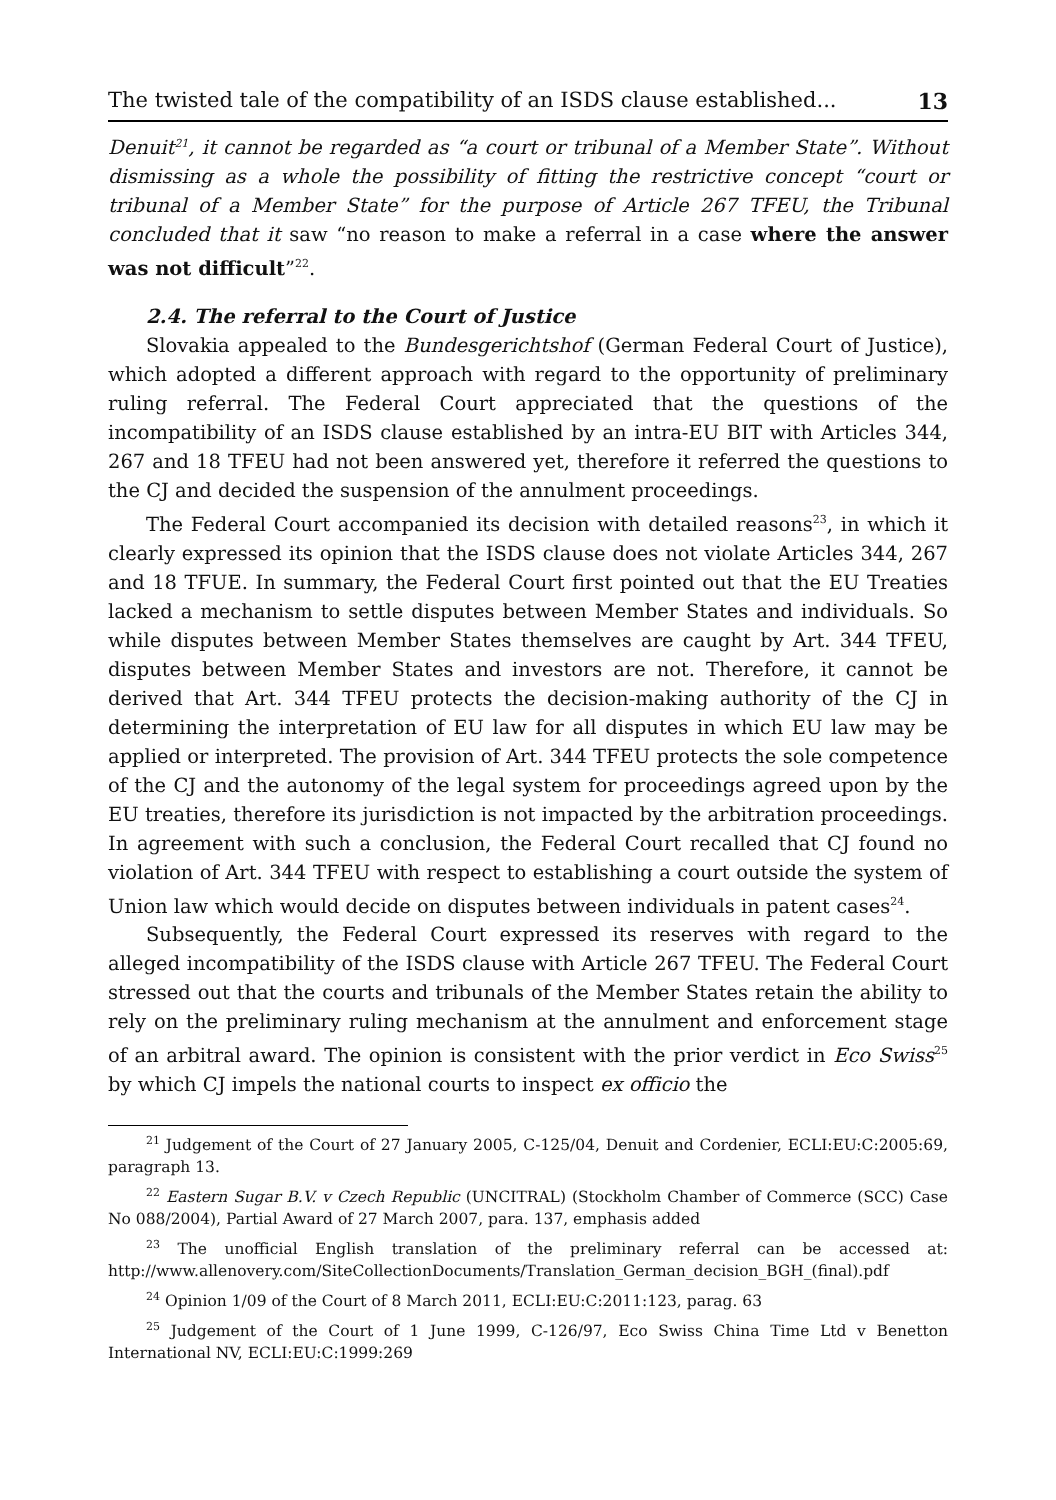The twisted tale of the compatibility of an ISDS clause established... 13
Denuit<sup>21</sup>, it cannot be regarded as “a court or tribunal of a Member State”. Without dismissing as a whole the possibility of fitting the restrictive concept “court or tribunal of a Member State” for the purpose of Article 267 TFEU, the Tribunal concluded that it saw “no reason to make a referral in a case where the answer was not difficult”<sup>22</sup>.
2.4. The referral to the Court of Justice
Slovakia appealed to the Bundesgerichtshof (German Federal Court of Justice), which adopted a different approach with regard to the opportunity of preliminary ruling referral. The Federal Court appreciated that the questions of the incompatibility of an ISDS clause established by an intra-EU BIT with Articles 344, 267 and 18 TFEU had not been answered yet, therefore it referred the questions to the CJ and decided the suspension of the annulment proceedings.
The Federal Court accompanied its decision with detailed reasons<sup>23</sup>, in which it clearly expressed its opinion that the ISDS clause does not violate Articles 344, 267 and 18 TFUE. In summary, the Federal Court first pointed out that the EU Treaties lacked a mechanism to settle disputes between Member States and individuals. So while disputes between Member States themselves are caught by Art. 344 TFEU, disputes between Member States and investors are not. Therefore, it cannot be derived that Art. 344 TFEU protects the decision-making authority of the CJ in determining the interpretation of EU law for all disputes in which EU law may be applied or interpreted. The provision of Art. 344 TFEU protects the sole competence of the CJ and the autonomy of the legal system for proceedings agreed upon by the EU treaties, therefore its jurisdiction is not impacted by the arbitration proceedings. In agreement with such a conclusion, the Federal Court recalled that CJ found no violation of Art. 344 TFEU with respect to establishing a court outside the system of Union law which would decide on disputes between individuals in patent cases<sup>24</sup>.
Subsequently, the Federal Court expressed its reserves with regard to the alleged incompatibility of the ISDS clause with Article 267 TFEU. The Federal Court stressed out that the courts and tribunals of the Member States retain the ability to rely on the preliminary ruling mechanism at the annulment and enforcement stage of an arbitral award. The opinion is consistent with the prior verdict in Eco Swiss<sup>25</sup> by which CJ impels the national courts to inspect ex officio the
<sup>21</sup> Judgement of the Court of 27 January 2005, C-125/04, Denuit and Cordenier, ECLI:EU:C:2005:69, paragraph 13.
<sup>22</sup> Eastern Sugar B.V. v Czech Republic (UNCITRAL) (Stockholm Chamber of Commerce (SCC) Case No 088/2004), Partial Award of 27 March 2007, para. 137, emphasis added
<sup>23</sup> The unofficial English translation of the preliminary referral can be accessed at: http://www.allenovery.com/SiteCollectionDocuments/Translation_German_decision_BGH_(final).pdf
<sup>24</sup> Opinion 1/09 of the Court of 8 March 2011, ECLI:EU:C:2011:123, parag. 63
<sup>25</sup> Judgement of the Court of 1 June 1999, C-126/97, Eco Swiss China Time Ltd v Benetton International NV, ECLI:EU:C:1999:269